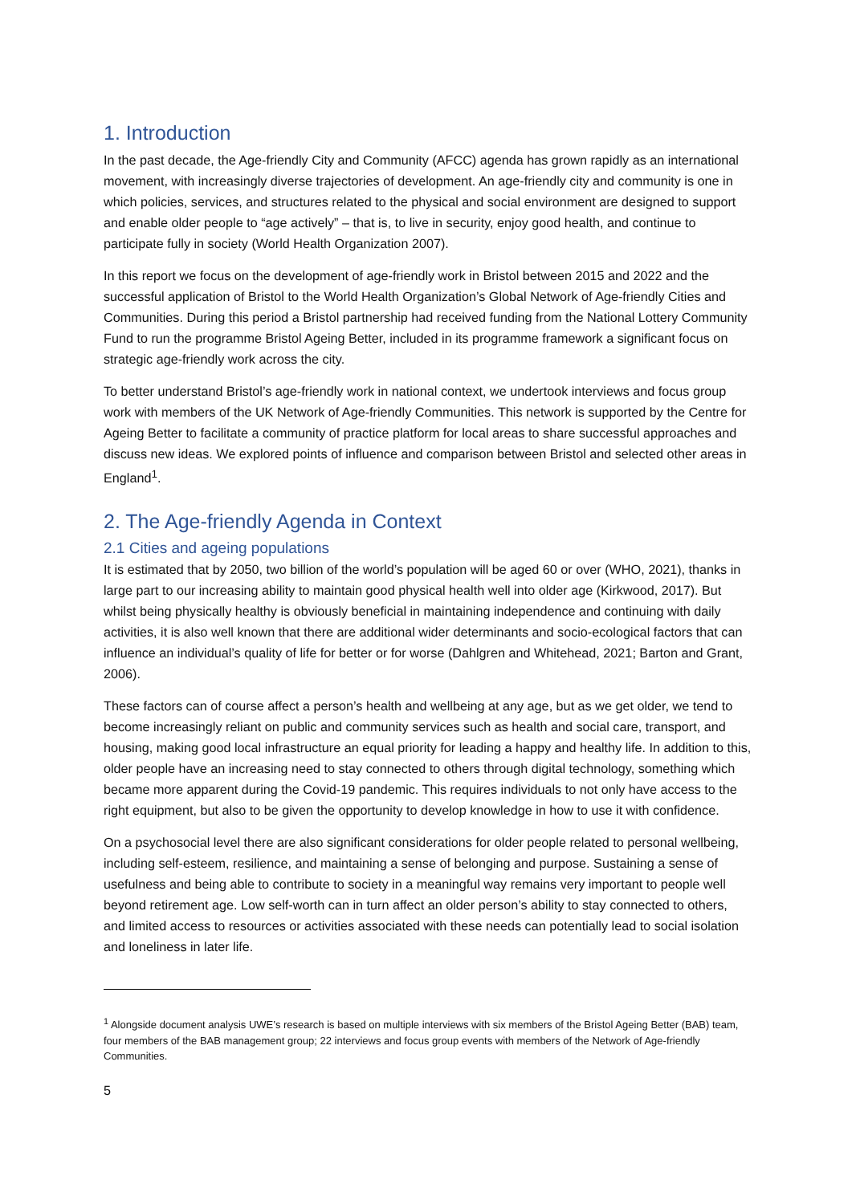1. Introduction
In the past decade, the Age-friendly City and Community (AFCC) agenda has grown rapidly as an international movement, with increasingly diverse trajectories of development. An age-friendly city and community is one in which policies, services, and structures related to the physical and social environment are designed to support and enable older people to “age actively” – that is, to live in security, enjoy good health, and continue to participate fully in society (World Health Organization 2007).
In this report we focus on the development of age-friendly work in Bristol between 2015 and 2022 and the successful application of Bristol to the World Health Organization’s Global Network of Age-friendly Cities and Communities. During this period a Bristol partnership had received funding from the National Lottery Community Fund to run the programme Bristol Ageing Better, included in its programme framework a significant focus on strategic age-friendly work across the city.
To better understand Bristol’s age-friendly work in national context, we undertook interviews and focus group work with members of the UK Network of Age-friendly Communities. This network is supported by the Centre for Ageing Better to facilitate a community of practice platform for local areas to share successful approaches and discuss new ideas. We explored points of influence and comparison between Bristol and selected other areas in England<sup>1</sup>.
2. The Age-friendly Agenda in Context
2.1 Cities and ageing populations
It is estimated that by 2050, two billion of the world’s population will be aged 60 or over (WHO, 2021), thanks in large part to our increasing ability to maintain good physical health well into older age (Kirkwood, 2017). But whilst being physically healthy is obviously beneficial in maintaining independence and continuing with daily activities, it is also well known that there are additional wider determinants and socio-ecological factors that can influence an individual’s quality of life for better or for worse (Dahlgren and Whitehead, 2021; Barton and Grant, 2006).
These factors can of course affect a person’s health and wellbeing at any age, but as we get older, we tend to become increasingly reliant on public and community services such as health and social care, transport, and housing, making good local infrastructure an equal priority for leading a happy and healthy life. In addition to this, older people have an increasing need to stay connected to others through digital technology, something which became more apparent during the Covid-19 pandemic. This requires individuals to not only have access to the right equipment, but also to be given the opportunity to develop knowledge in how to use it with confidence.
On a psychosocial level there are also significant considerations for older people related to personal wellbeing, including self-esteem, resilience, and maintaining a sense of belonging and purpose. Sustaining a sense of usefulness and being able to contribute to society in a meaningful way remains very important to people well beyond retirement age. Low self-worth can in turn affect an older person’s ability to stay connected to others, and limited access to resources or activities associated with these needs can potentially lead to social isolation and loneliness in later life.
<sup>1</sup> Alongside document analysis UWE’s research is based on multiple interviews with six members of the Bristol Ageing Better (BAB) team, four members of the BAB management group; 22 interviews and focus group events with members of the Network of Age-friendly Communities.
5